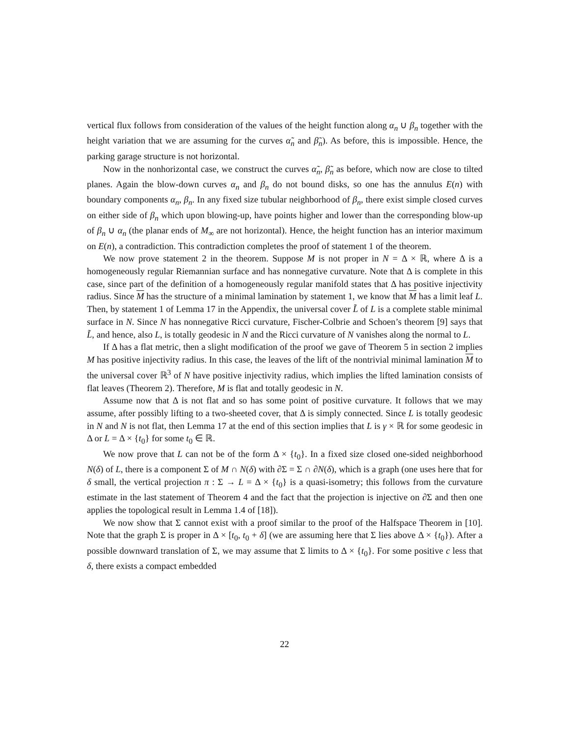vertical flux follows from consideration of the values of the height function along α<sub>n</sub> ∪ β<sub>n</sub> together with the height variation that we are assuming for the curves α̃<sub>n</sub> and β̃<sub>n</sub>). As before, this is impossible. Hence, the parking garage structure is not horizontal.
Now in the nonhorizontal case, we construct the curves α̃<sub>n</sub>, β̃<sub>n</sub> as before, which now are close to tilted planes. Again the blow-down curves α<sub>n</sub> and β<sub>n</sub> do not bound disks, so one has the annulus E(n) with boundary components α<sub>n</sub>, β<sub>n</sub>. In any fixed size tubular neighborhood of β<sub>n</sub>, there exist simple closed curves on either side of β<sub>n</sub> which upon blowing-up, have points higher and lower than the corresponding blow-up of β<sub>n</sub> ∪ α<sub>n</sub> (the planar ends of M<sub>∞</sub> are not horizontal). Hence, the height function has an interior maximum on E(n), a contradiction. This contradiction completes the proof of statement 1 of the theorem.
We now prove statement 2 in the theorem. Suppose M is not proper in N = Δ × ℝ, where Δ is a homogeneously regular Riemannian surface and has nonnegative curvature. Note that Δ is complete in this case, since part of the definition of a homogeneously regular manifold states that Δ has positive injectivity radius. Since M has the structure of a minimal lamination by statement 1, we know that M has a limit leaf L. Then, by statement 1 of Lemma 17 in the Appendix, the universal cover L̃ of L is a complete stable minimal surface in N. Since N has nonnegative Ricci curvature, Fischer-Colbrie and Schoen’s theorem [9] says that L̃, and hence, also L, is totally geodesic in N and the Ricci curvature of N vanishes along the normal to L.
If Δ has a flat metric, then a slight modification of the proof we gave of Theorem 5 in section 2 implies M has positive injectivity radius. In this case, the leaves of the lift of the nontrivial minimal lamination M to the universal cover ℝ<sup>3</sup> of N have positive injectivity radius, which implies the lifted lamination consists of flat leaves (Theorem 2). Therefore, M is flat and totally geodesic in N.
Assume now that Δ is not flat and so has some point of positive curvature. It follows that we may assume, after possibly lifting to a two-sheeted cover, that Δ is simply connected. Since L is totally geodesic in N and N is not flat, then Lemma 17 at the end of this section implies that L is γ × ℝ for some geodesic in Δ or L = Δ × {t<sub>0</sub>} for some t<sub>0</sub> ∈ ℝ.
We now prove that L can not be of the form Δ × {t<sub>0</sub>}. In a fixed size closed one-sided neighborhood N(δ) of L, there is a component Σ of M ∩ N(δ) with ∂Σ = Σ ∩ ∂N(δ), which is a graph (one uses here that for δ small, the vertical projection π : Σ → L = Δ × {t<sub>0</sub>} is a quasi-isometry; this follows from the curvature estimate in the last statement of Theorem 4 and the fact that the projection is injective on ∂Σ and then one applies the topological result in Lemma 1.4 of [18]).
We now show that Σ cannot exist with a proof similar to the proof of the Halfspace Theorem in [10]. Note that the graph Σ is proper in Δ × [t<sub>0</sub>, t<sub>0</sub> + δ] (we are assuming here that Σ lies above Δ × {t<sub>0</sub>}). After a possible downward translation of Σ, we may assume that Σ limits to Δ × {t<sub>0</sub>}. For some positive c less that δ, there exists a compact embedded
22